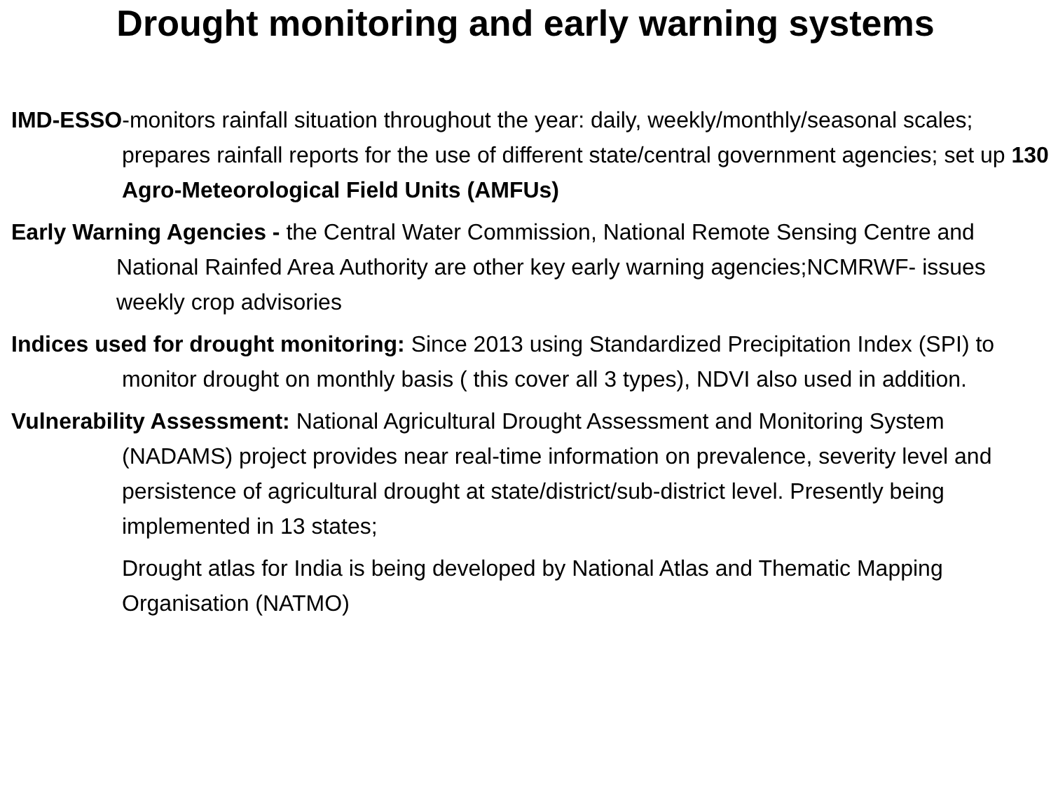Drought monitoring and early warning systems
IMD-ESSO-monitors rainfall situation throughout the year: daily, weekly/monthly/seasonal scales; prepares rainfall reports for the use of different state/central government agencies; set up 130 Agro-Meteorological Field Units (AMFUs)
Early Warning Agencies - the Central Water Commission, National Remote Sensing Centre and National Rainfed Area Authority are other key early warning agencies;NCMRWF- issues weekly crop advisories
Indices used for drought monitoring: Since 2013 using Standardized Precipitation Index (SPI) to monitor drought on monthly basis ( this cover all 3 types), NDVI also used in addition.
Vulnerability Assessment: National Agricultural Drought Assessment and Monitoring System (NADAMS) project provides near real-time information on prevalence, severity level and persistence of agricultural drought at state/district/sub-district level. Presently being implemented in 13 states;
Drought atlas for India is being developed by National Atlas and Thematic Mapping Organisation (NATMO)